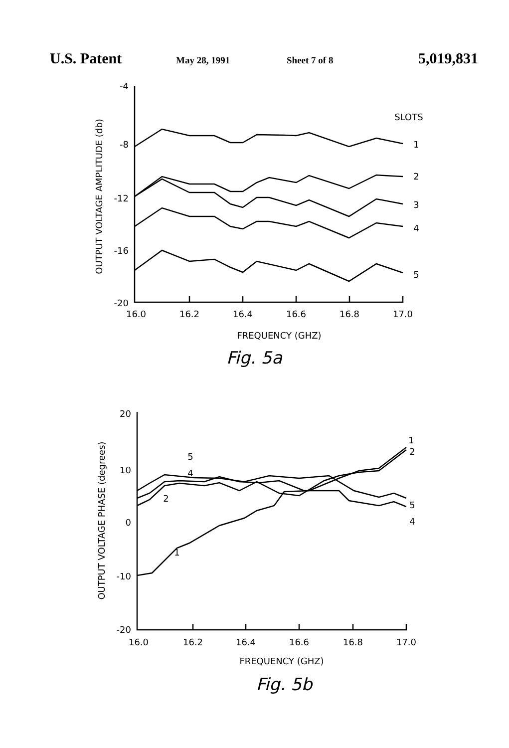U.S. Patent May 28, 1991 Sheet 7 of 8 5,019,831
-4
-8
-12
-16
-20
16.0
16.2
16.4
16.6
16.8
17.0
FREQUENCY (GHZ)
SLOTS
1
2
3
4
5
OUTPUT VOLTAGE AMPLITUDE (db)
Fig. 5a
20
10
0
-10
-20
16.0
16.2
16.4
16.6
16.8
17.0
FREQUENCY (GHZ)
5
4
2
1
1
2
5
4
OUTPUT VOLTAGE PHASE (degrees)
Fig. 5b